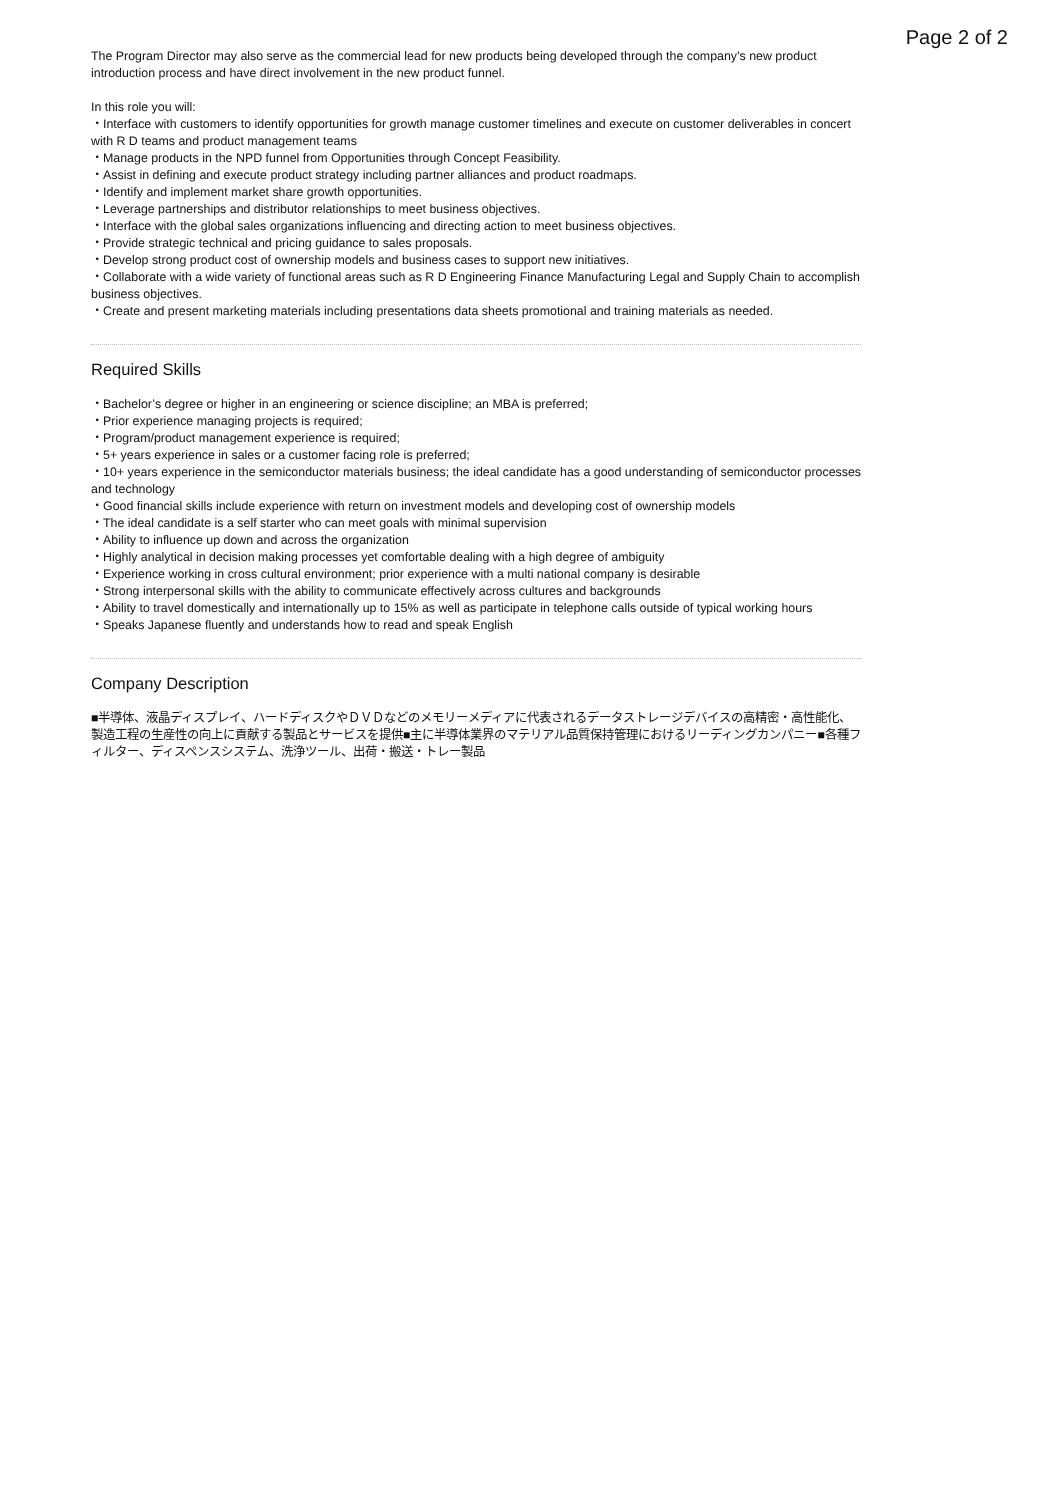Page 2 of 2
The Program Director may also serve as the commercial lead for new products being developed through the company’s new product introduction process and have direct involvement in the new product funnel.
In this role you will:
・Interface with customers to identify opportunities for growth manage customer timelines and execute on customer deliverables in concert with R D teams and product management teams
・Manage products in the NPD funnel from Opportunities through Concept Feasibility.
・Assist in defining and execute product strategy including partner alliances and product roadmaps.
・Identify and implement market share growth opportunities.
・Leverage partnerships and distributor relationships to meet business objectives.
・Interface with the global sales organizations influencing and directing action to meet business objectives.
・Provide strategic technical and pricing guidance to sales proposals.
・Develop strong product cost of ownership models and business cases to support new initiatives.
・Collaborate with a wide variety of functional areas such as R D Engineering Finance Manufacturing Legal and Supply Chain to accomplish business objectives.
・Create and present marketing materials including presentations data sheets promotional and training materials as needed.
Required Skills
・Bachelor’s degree or higher in an engineering or science discipline; an MBA is preferred;
・Prior experience managing projects is required;
・Program/product management experience is required;
・5+ years experience in sales or a customer facing role is preferred;
・10+ years experience in the semiconductor materials business; the ideal candidate has a good understanding of semiconductor processes and technology
・Good financial skills include experience with return on investment models and developing cost of ownership models
・The ideal candidate is a self starter who can meet goals with minimal supervision
・Ability to influence up down and across the organization
・Highly analytical in decision making processes yet comfortable dealing with a high degree of ambiguity
・Experience working in cross cultural environment; prior experience with a multi national company is desirable
・Strong interpersonal skills with the ability to communicate effectively across cultures and backgrounds
・Ability to travel domestically and internationally up to 15% as well as participate in telephone calls outside of typical working hours
・Speaks Japanese fluently and understands how to read and speak English
Company Description
■半導体、液晶ディスプレイ、ハードディスクやＤＶＤなどのメモリーメディアに代表されるデータストレージデバイスの高精密・高性能化、製造工程の生産性の向上に貢献する製品とサービスを提供■主に半導体業界のマテリアル品質保持管理におけるリーディングカンパニー■各種フィルター、ディスペンスシステム、洗浄ツール、出荷・搬送・トレー製品